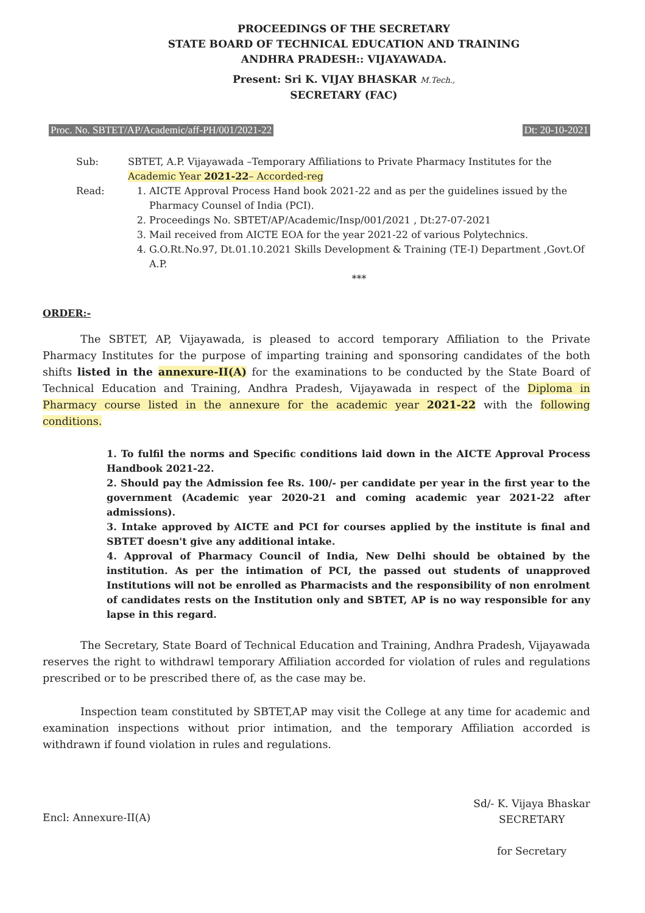PROCEEDINGS OF THE SECRETARY
STATE BOARD OF TECHNICAL EDUCATION AND TRAINING
ANDHRA PRADESH:: VIJAYAWADA.
Present: Sri K. VIJAY BHASKAR M.Tech.,
SECRETARY (FAC)
Proc. No. SBTET/AP/Academic/aff-PH/001/2021-22 Dt: 20-10-2021
Sub:
SBTET, A.P. Vijayawada –Temporary Affiliations to Private Pharmacy Institutes for the Academic Year 2021-22– Accorded-reg
Read:
1. AICTE Approval Process Hand book 2021-22 and as per the guidelines issued by the Pharmacy Counsel of India (PCI).
2. Proceedings No. SBTET/AP/Academic/Insp/001/2021 , Dt:27-07-2021
3. Mail received from AICTE EOA for the year 2021-22 of various Polytechnics.
4. G.O.Rt.No.97, Dt.01.10.2021 Skills Development & Training (TE-I) Department ,Govt.Of A.P.
***
ORDER:-
The SBTET, AP, Vijayawada, is pleased to accord temporary Affiliation to the Private Pharmacy Institutes for the purpose of imparting training and sponsoring candidates of the both shifts listed in the annexure-II(A) for the examinations to be conducted by the State Board of Technical Education and Training, Andhra Pradesh, Vijayawada in respect of the Diploma in Pharmacy course listed in the annexure for the academic year 2021-22 with the following conditions.
1. To fulfil the norms and Specific conditions laid down in the AICTE Approval Process Handbook 2021-22.
2. Should pay the Admission fee Rs. 100/- per candidate per year in the first year to the government (Academic year 2020-21 and coming academic year 2021-22 after admissions).
3. Intake approved by AICTE and PCI for courses applied by the institute is final and SBTET doesn't give any additional intake.
4. Approval of Pharmacy Council of India, New Delhi should be obtained by the institution. As per the intimation of PCI, the passed out students of unapproved Institutions will not be enrolled as Pharmacists and the responsibility of non enrolment of candidates rests on the Institution only and SBTET, AP is no way responsible for any lapse in this regard.
The Secretary, State Board of Technical Education and Training, Andhra Pradesh, Vijayawada reserves the right to withdrawl temporary Affiliation accorded for violation of rules and regulations prescribed or to be prescribed there of, as the case may be.
Inspection team constituted by SBTET,AP may visit the College at any time for academic and examination inspections without prior intimation, and the temporary Affiliation accorded is withdrawn if found violation in rules and regulations.
Encl: Annexure-II(A)
Sd/- K. Vijaya Bhaskar
SECRETARY
for Secretary